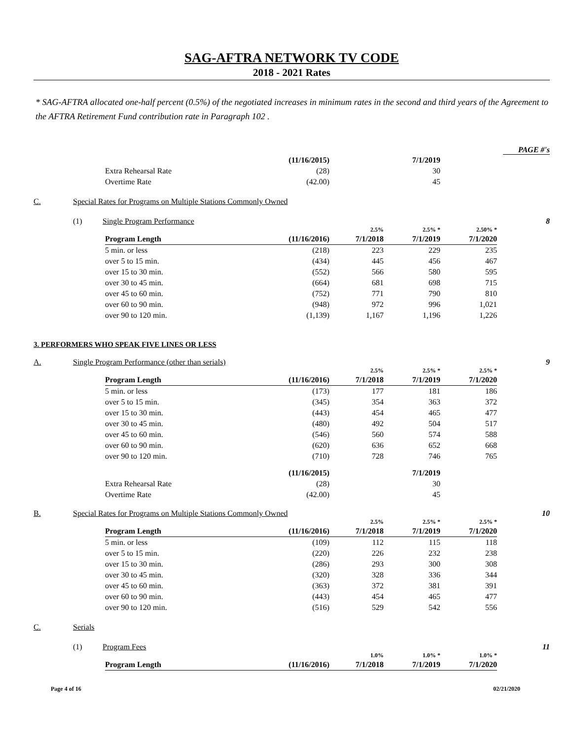SAG-AFTRA NETWORK TV CODE
2018 - 2021 Rates
* SAG-AFTRA allocated one-half percent (0.5%) of the negotiated increases in minimum rates in the second and third years of the Agreement to the AFTRA Retirement Fund contribution rate in Paragraph 102 .
PAGE #'s
| | (11/16/2015) | | 7/1/2019 |
| Extra Rehearsal Rate | (28) | | 30 |
| Overtime Rate | (42.00) | | 45 |
C. Special Rates for Programs on Multiple Stations Commonly Owned
(1) Single Program Performance 8
| | | 2.5% | 2.5% * | 2.50% * |
| Program Length | (11/16/2016) | 7/1/2018 | 7/1/2019 | 7/1/2020 |
| 5 min. or less | (218) | 223 | 229 | 235 |
| over 5 to 15 min. | (434) | 445 | 456 | 467 |
| over 15 to 30 min. | (552) | 566 | 580 | 595 |
| over 30 to 45 min. | (664) | 681 | 698 | 715 |
| over 45 to 60 min. | (752) | 771 | 790 | 810 |
| over 60 to 90 min. | (948) | 972 | 996 | 1,021 |
| over 90 to 120 min. | (1,139) | 1,167 | 1,196 | 1,226 |
3. PERFORMERS WHO SPEAK FIVE LINES OR LESS
A. Single Program Performance (other than serials) 9
| | | 2.5% | 2.5% * | 2.5% * |
| Program Length | (11/16/2016) | 7/1/2018 | 7/1/2019 | 7/1/2020 |
| 5 min. or less | (173) | 177 | 181 | 186 |
| over 5 to 15 min. | (345) | 354 | 363 | 372 |
| over 15 to 30 min. | (443) | 454 | 465 | 477 |
| over 30 to 45 min. | (480) | 492 | 504 | 517 |
| over 45 to 60 min. | (546) | 560 | 574 | 588 |
| over 60 to 90 min. | (620) | 636 | 652 | 668 |
| over 90 to 120 min. | (710) | 728 | 746 | 765 |
| | (11/16/2015) | | 7/1/2019 |
| Extra Rehearsal Rate | (28) | | 30 |
| Overtime Rate | (42.00) | | 45 |
B. Special Rates for Programs on Multiple Stations Commonly Owned 10
| | | 2.5% | 2.5% * | 2.5% * |
| Program Length | (11/16/2016) | 7/1/2018 | 7/1/2019 | 7/1/2020 |
| 5 min. or less | (109) | 112 | 115 | 118 |
| over 5 to 15 min. | (220) | 226 | 232 | 238 |
| over 15 to 30 min. | (286) | 293 | 300 | 308 |
| over 30 to 45 min. | (320) | 328 | 336 | 344 |
| over 45 to 60 min. | (363) | 372 | 381 | 391 |
| over 60 to 90 min. | (443) | 454 | 465 | 477 |
| over 90 to 120 min. | (516) | 529 | 542 | 556 |
C. Serials
(1) Program Fees 11
| | | 1.0% | 1.0% * | 1.0% * |
| Program Length | (11/16/2016) | 7/1/2018 | 7/1/2019 | 7/1/2020 |
Page 4 of 16 02/21/2020